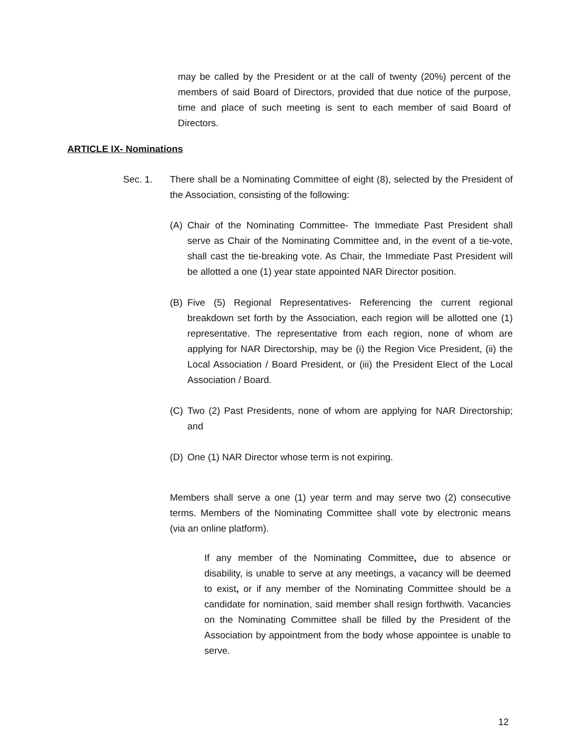may be called by the President or at the call of twenty (20%) percent of the members of said Board of Directors, provided that due notice of the purpose, time and place of such meeting is sent to each member of said Board of Directors.
ARTICLE IX- Nominations
Sec. 1. There shall be a Nominating Committee of eight (8), selected by the President of the Association, consisting of the following:
(A) Chair of the Nominating Committee- The Immediate Past President shall serve as Chair of the Nominating Committee and, in the event of a tie-vote, shall cast the tie-breaking vote. As Chair, the Immediate Past President will be allotted a one (1) year state appointed NAR Director position.
(B) Five (5) Regional Representatives- Referencing the current regional breakdown set forth by the Association, each region will be allotted one (1) representative. The representative from each region, none of whom are applying for NAR Directorship, may be (i) the Region Vice President, (ii) the Local Association / Board President, or (iii) the President Elect of the Local Association / Board.
(C) Two (2) Past Presidents, none of whom are applying for NAR Directorship; and
(D) One (1) NAR Director whose term is not expiring.
Members shall serve a one (1) year term and may serve two (2) consecutive terms. Members of the Nominating Committee shall vote by electronic means (via an online platform).
If any member of the Nominating Committee, due to absence or disability, is unable to serve at any meetings, a vacancy will be deemed to exist, or if any member of the Nominating Committee should be a candidate for nomination, said member shall resign forthwith. Vacancies on the Nominating Committee shall be filled by the President of the Association by appointment from the body whose appointee is unable to serve.
12